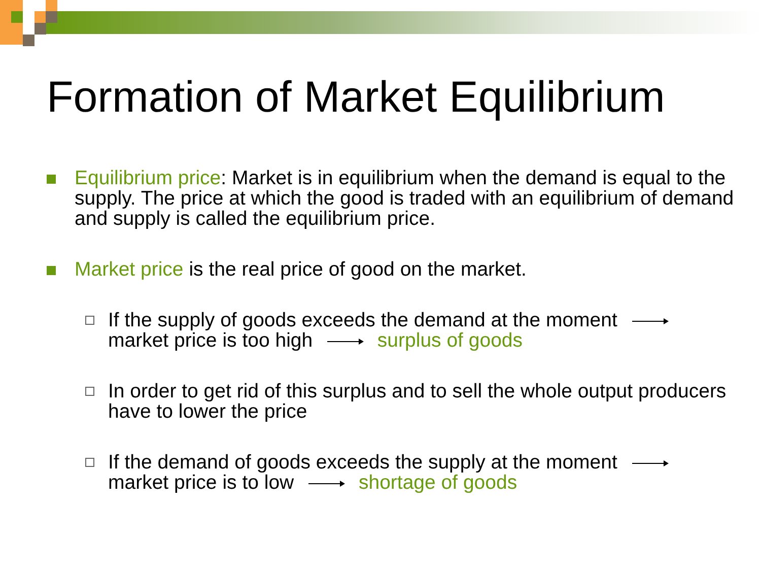Formation of Market Equilibrium
Equilibrium price: Market is in equilibrium when the demand is equal to the supply. The price at which the good is traded with an equilibrium of demand and supply is called the equilibrium price.
Market price is the real price of good on the market.
If the supply of goods exceeds the demand at the moment
market price is too high surplus of goods
In order to get rid of this surplus and to sell the whole output producers have to lower the price
If the demand of goods exceeds the supply at the moment
market price is to low shortage of goods